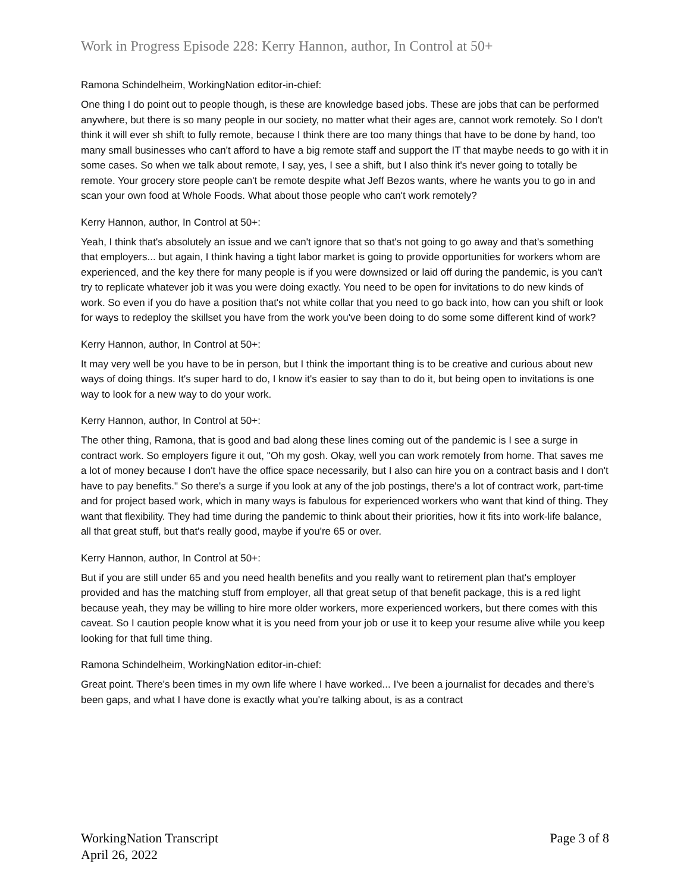Work in Progress Episode 228: Kerry Hannon, author, In Control at 50+
Ramona Schindelheim, WorkingNation editor-in-chief:
One thing I do point out to people though, is these are knowledge based jobs. These are jobs that can be performed anywhere, but there is so many people in our society, no matter what their ages are, cannot work remotely. So I don't think it will ever sh shift to fully remote, because I think there are too many things that have to be done by hand, too many small businesses who can't afford to have a big remote staff and support the IT that maybe needs to go with it in some cases. So when we talk about remote, I say, yes, I see a shift, but I also think it's never going to totally be remote. Your grocery store people can't be remote despite what Jeff Bezos wants, where he wants you to go in and scan your own food at Whole Foods. What about those people who can't work remotely?
Kerry Hannon, author, In Control at 50+:
Yeah, I think that's absolutely an issue and we can't ignore that so that's not going to go away and that's something that employers... but again, I think having a tight labor market is going to provide opportunities for workers whom are experienced, and the key there for many people is if you were downsized or laid off during the pandemic, is you can't try to replicate whatever job it was you were doing exactly. You need to be open for invitations to do new kinds of work. So even if you do have a position that's not white collar that you need to go back into, how can you shift or look for ways to redeploy the skillset you have from the work you've been doing to do some some different kind of work?
Kerry Hannon, author, In Control at 50+:
It may very well be you have to be in person, but I think the important thing is to be creative and curious about new ways of doing things. It's super hard to do, I know it's easier to say than to do it, but being open to invitations is one way to look for a new way to do your work.
Kerry Hannon, author, In Control at 50+:
The other thing, Ramona, that is good and bad along these lines coming out of the pandemic is I see a surge in contract work. So employers figure it out, "Oh my gosh. Okay, well you can work remotely from home. That saves me a lot of money because I don't have the office space necessarily, but I also can hire you on a contract basis and I don't have to pay benefits." So there's a surge if you look at any of the job postings, there's a lot of contract work, part-time and for project based work, which in many ways is fabulous for experienced workers who want that kind of thing. They want that flexibility. They had time during the pandemic to think about their priorities, how it fits into work-life balance, all that great stuff, but that's really good, maybe if you're 65 or over.
Kerry Hannon, author, In Control at 50+:
But if you are still under 65 and you need health benefits and you really want to retirement plan that's employer provided and has the matching stuff from employer, all that great setup of that benefit package, this is a red light because yeah, they may be willing to hire more older workers, more experienced workers, but there comes with this caveat. So I caution people know what it is you need from your job or use it to keep your resume alive while you keep looking for that full time thing.
Ramona Schindelheim, WorkingNation editor-in-chief:
Great point. There's been times in my own life where I have worked... I've been a journalist for decades and there's been gaps, and what I have done is exactly what you're talking about, is as a contract
WorkingNation Transcript
April 26, 2022
Page 3 of 8